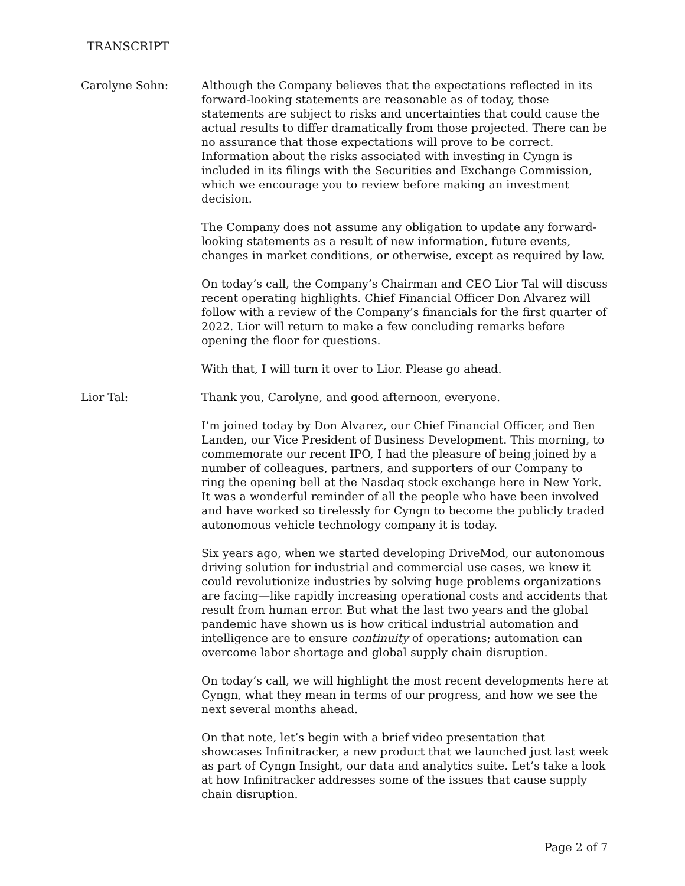TRANSCRIPT
Carolyne Sohn: Although the Company believes that the expectations reflected in its forward-looking statements are reasonable as of today, those statements are subject to risks and uncertainties that could cause the actual results to differ dramatically from those projected. There can be no assurance that those expectations will prove to be correct. Information about the risks associated with investing in Cyngn is included in its filings with the Securities and Exchange Commission, which we encourage you to review before making an investment decision.
The Company does not assume any obligation to update any forward-looking statements as a result of new information, future events, changes in market conditions, or otherwise, except as required by law.
On today’s call, the Company’s Chairman and CEO Lior Tal will discuss recent operating highlights. Chief Financial Officer Don Alvarez will follow with a review of the Company’s financials for the first quarter of 2022. Lior will return to make a few concluding remarks before opening the floor for questions.
With that, I will turn it over to Lior. Please go ahead.
Lior Tal: Thank you, Carolyne, and good afternoon, everyone.
I’m joined today by Don Alvarez, our Chief Financial Officer, and Ben Landen, our Vice President of Business Development. This morning, to commemorate our recent IPO, I had the pleasure of being joined by a number of colleagues, partners, and supporters of our Company to ring the opening bell at the Nasdaq stock exchange here in New York. It was a wonderful reminder of all the people who have been involved and have worked so tirelessly for Cyngn to become the publicly traded autonomous vehicle technology company it is today.
Six years ago, when we started developing DriveMod, our autonomous driving solution for industrial and commercial use cases, we knew it could revolutionize industries by solving huge problems organizations are facing—like rapidly increasing operational costs and accidents that result from human error. But what the last two years and the global pandemic have shown us is how critical industrial automation and intelligence are to ensure continuity of operations; automation can overcome labor shortage and global supply chain disruption.
On today’s call, we will highlight the most recent developments here at Cyngn, what they mean in terms of our progress, and how we see the next several months ahead.
On that note, let’s begin with a brief video presentation that showcases Infinitracker, a new product that we launched just last week as part of Cyngn Insight, our data and analytics suite. Let’s take a look at how Infinitracker addresses some of the issues that cause supply chain disruption.
Page 2 of 7